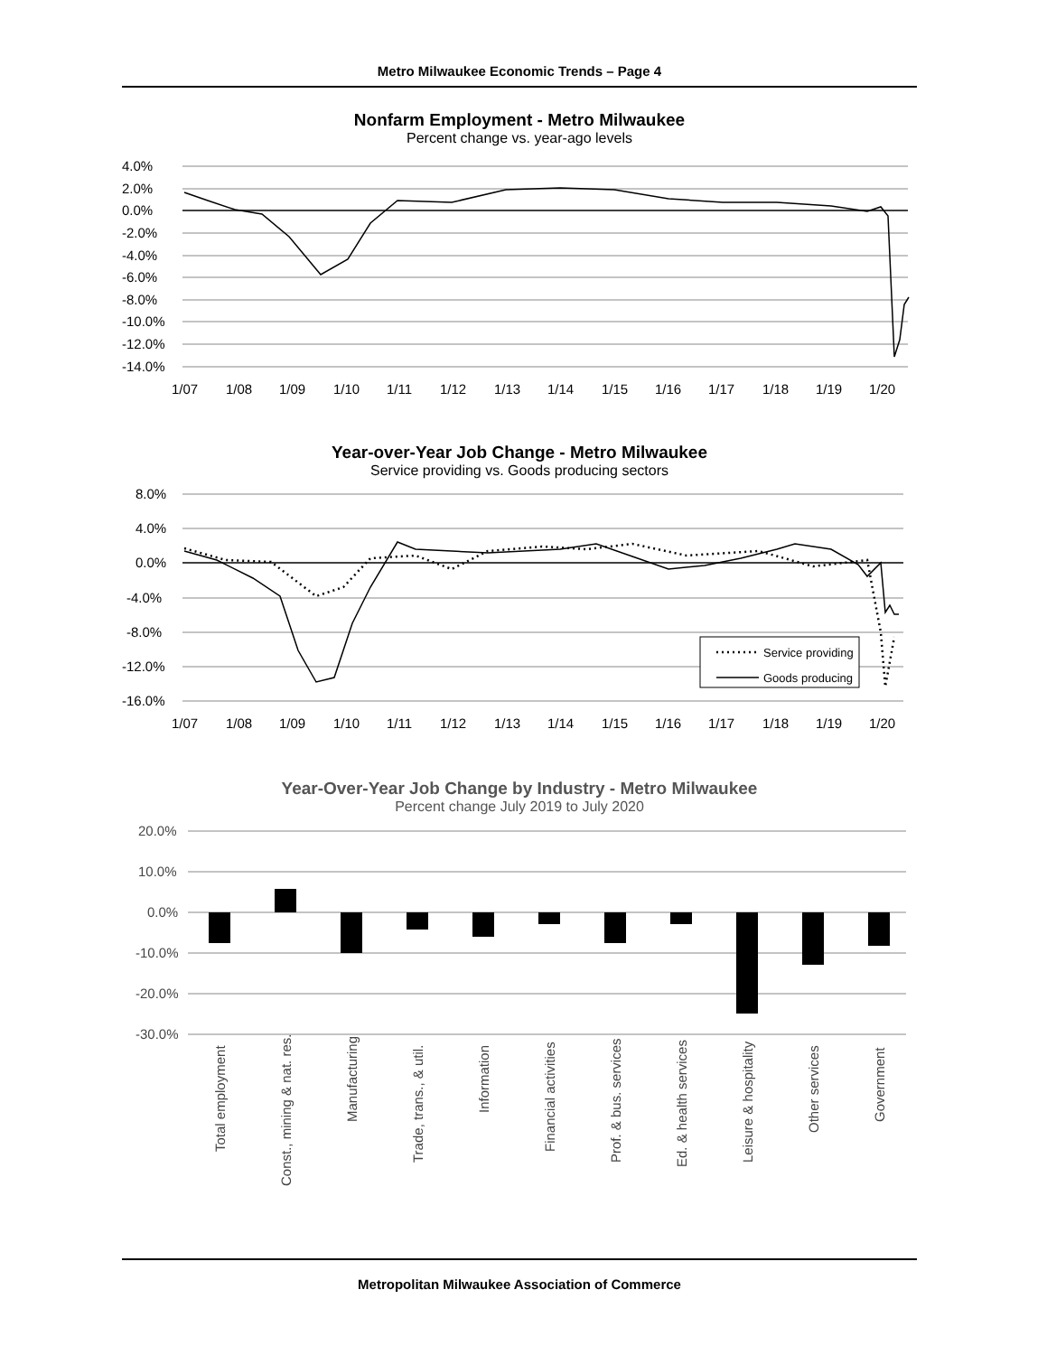Metro Milwaukee Economic Trends – Page 4
Nonfarm Employment - Metro Milwaukee
Percent change vs. year-ago levels
4.0%
2.0%
0.0%
-2.0%
-4.0%
-6.0%
-8.0%
-10.0%
-12.0%
-14.0%
1/07
1/08
1/09
1/10
1/11
1/12
1/13
1/14
1/15
1/16
1/17
1/18
1/19
1/20
Year-over-Year Job Change - Metro Milwaukee
Service providing vs. Goods producing sectors
Service providing
Goods producing
8.0%
4.0%
0.0%
-4.0%
-8.0%
-12.0%
-16.0%
1/07
1/08
1/09
1/10
1/11
1/12
1/13
1/14
1/15
1/16
1/17
1/18
1/19
1/20
Year-Over-Year Job Change by Industry - Metro Milwaukee
Percent change July 2019 to July 2020
20.0%
10.0%
0.0%
-10.0%
-20.0%
-30.0%
Total employment
Const., mining & nat. res.
Manufacturing
Trade, trans., & util.
Information
Financial activities
Prof. & bus. services
Ed. & health services
Leisure & hospitality
Other services
Government
Metropolitan Milwaukee Association of Commerce